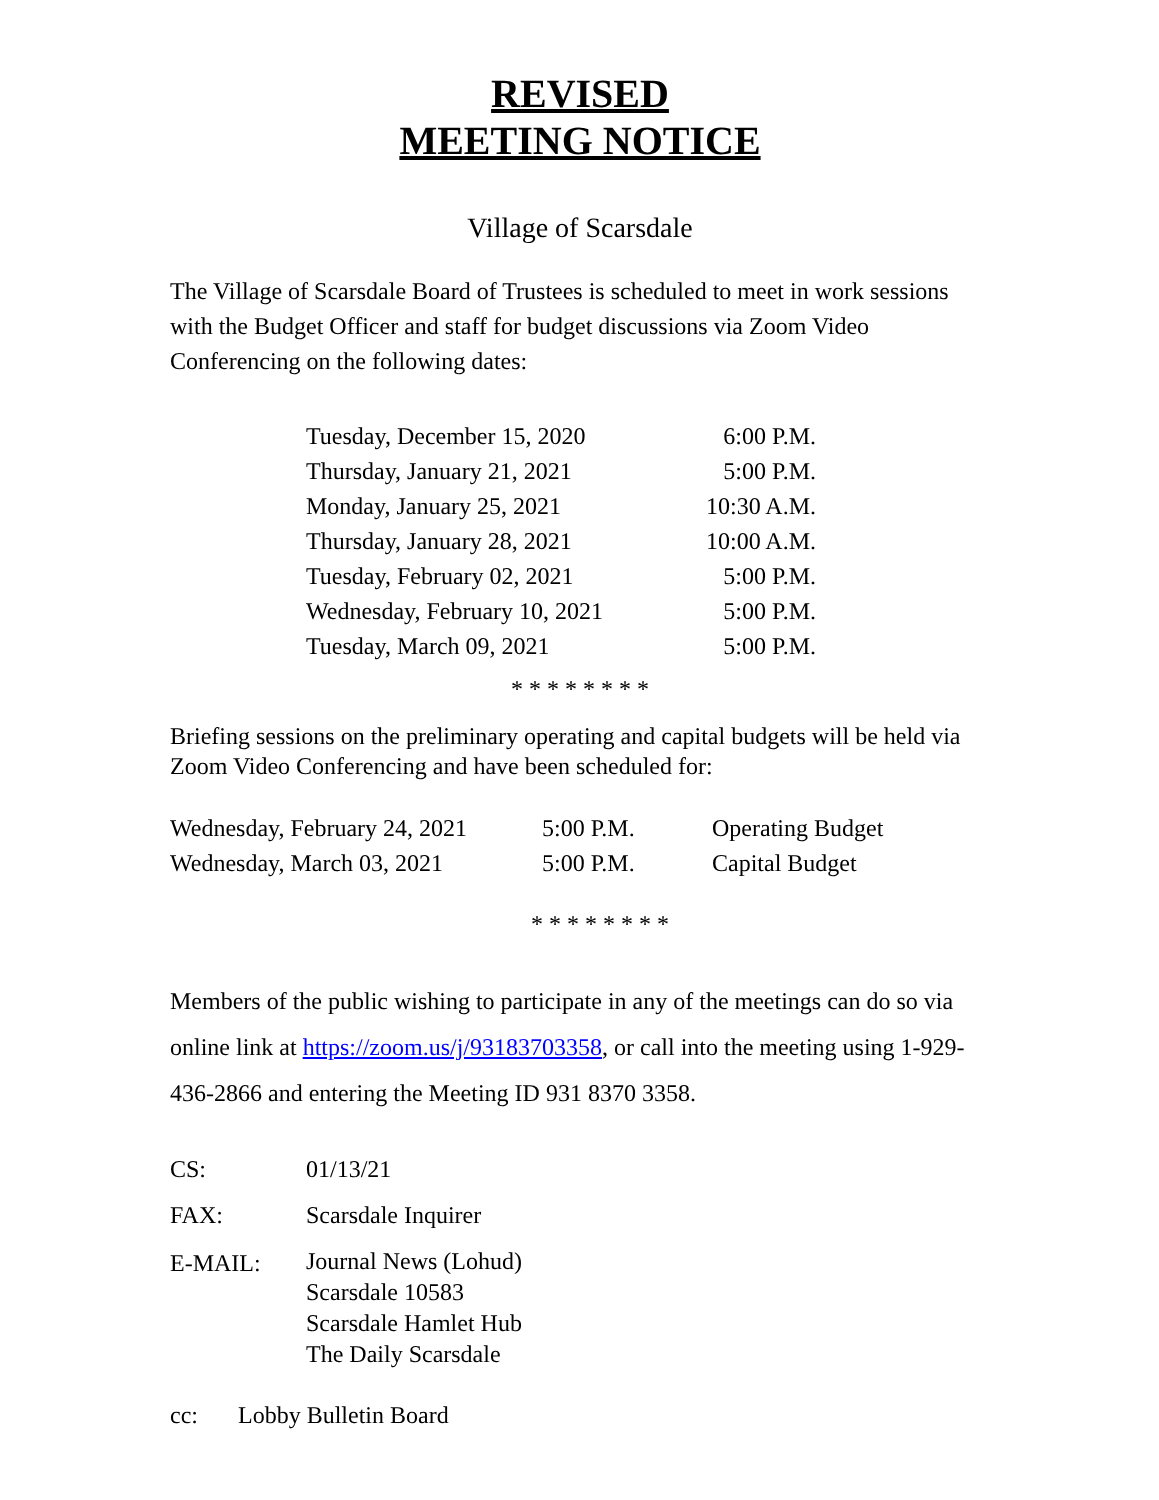REVISED
MEETING NOTICE
Village of Scarsdale
The Village of Scarsdale Board of Trustees is scheduled to meet in work sessions with the Budget Officer and staff for budget discussions via Zoom Video Conferencing on the following dates:
| Tuesday, December 15, 2020 | 6:00 P.M. |
| Thursday, January 21, 2021 | 5:00 P.M. |
| Monday, January 25, 2021 | 10:30 A.M. |
| Thursday, January 28, 2021 | 10:00 A.M. |
| Tuesday, February 02, 2021 | 5:00 P.M. |
| Wednesday, February 10, 2021 | 5:00 P.M. |
| Tuesday, March 09, 2021 | 5:00 P.M. |
* * * * * * * *
Briefing sessions on the preliminary operating and capital budgets will be held via Zoom Video Conferencing and have been scheduled for:
| Wednesday, February 24, 2021 | 5:00 P.M. | Operating Budget |
| Wednesday, March 03, 2021 | 5:00 P.M. | Capital Budget |
* * * * * * * *
Members of the public wishing to participate in any of the meetings can do so via online link at https://zoom.us/j/93183703358, or call into the meeting using 1-929-436-2866 and entering the Meeting ID 931 8370 3358.
| CS: | 01/13/21 |
| FAX: | Scarsdale Inquirer |
| E-MAIL: | Journal News (Lohud) Scarsdale 10583 Scarsdale Hamlet Hub The Daily Scarsdale |
| cc: | Lobby Bulletin Board |